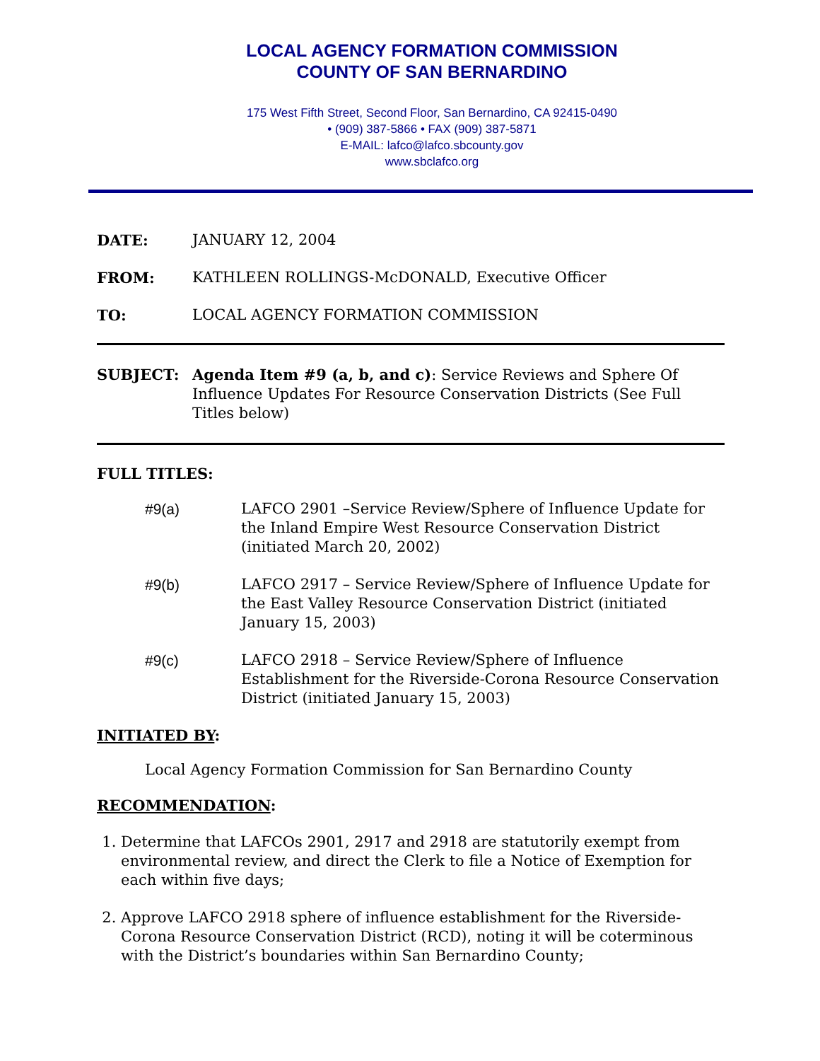LOCAL AGENCY FORMATION COMMISSION
COUNTY OF SAN BERNARDINO
175 West Fifth Street, Second Floor, San Bernardino, CA 92415-0490
• (909) 387-5866 • FAX (909) 387-5871
E-MAIL: lafco@lafco.sbcounty.gov
www.sbclafco.org
DATE: JANUARY 12, 2004
FROM: KATHLEEN ROLLINGS-McDONALD, Executive Officer
TO: LOCAL AGENCY FORMATION COMMISSION
SUBJECT: Agenda Item #9 (a, b, and c): Service Reviews and Sphere Of Influence Updates For Resource Conservation Districts (See Full Titles below)
FULL TITLES:
#9(a) LAFCO 2901 –Service Review/Sphere of Influence Update for the Inland Empire West Resource Conservation District (initiated March 20, 2002)
#9(b) LAFCO 2917 – Service Review/Sphere of Influence Update for the East Valley Resource Conservation District (initiated January 15, 2003)
#9(c) LAFCO 2918 – Service Review/Sphere of Influence Establishment for the Riverside-Corona Resource Conservation District (initiated January 15, 2003)
INITIATED BY:
Local Agency Formation Commission for San Bernardino County
RECOMMENDATION:
1. Determine that LAFCOs 2901, 2917 and 2918 are statutorily exempt from environmental review, and direct the Clerk to file a Notice of Exemption for each within five days;
2. Approve LAFCO 2918 sphere of influence establishment for the Riverside-Corona Resource Conservation District (RCD), noting it will be coterminous with the District’s boundaries within San Bernardino County;